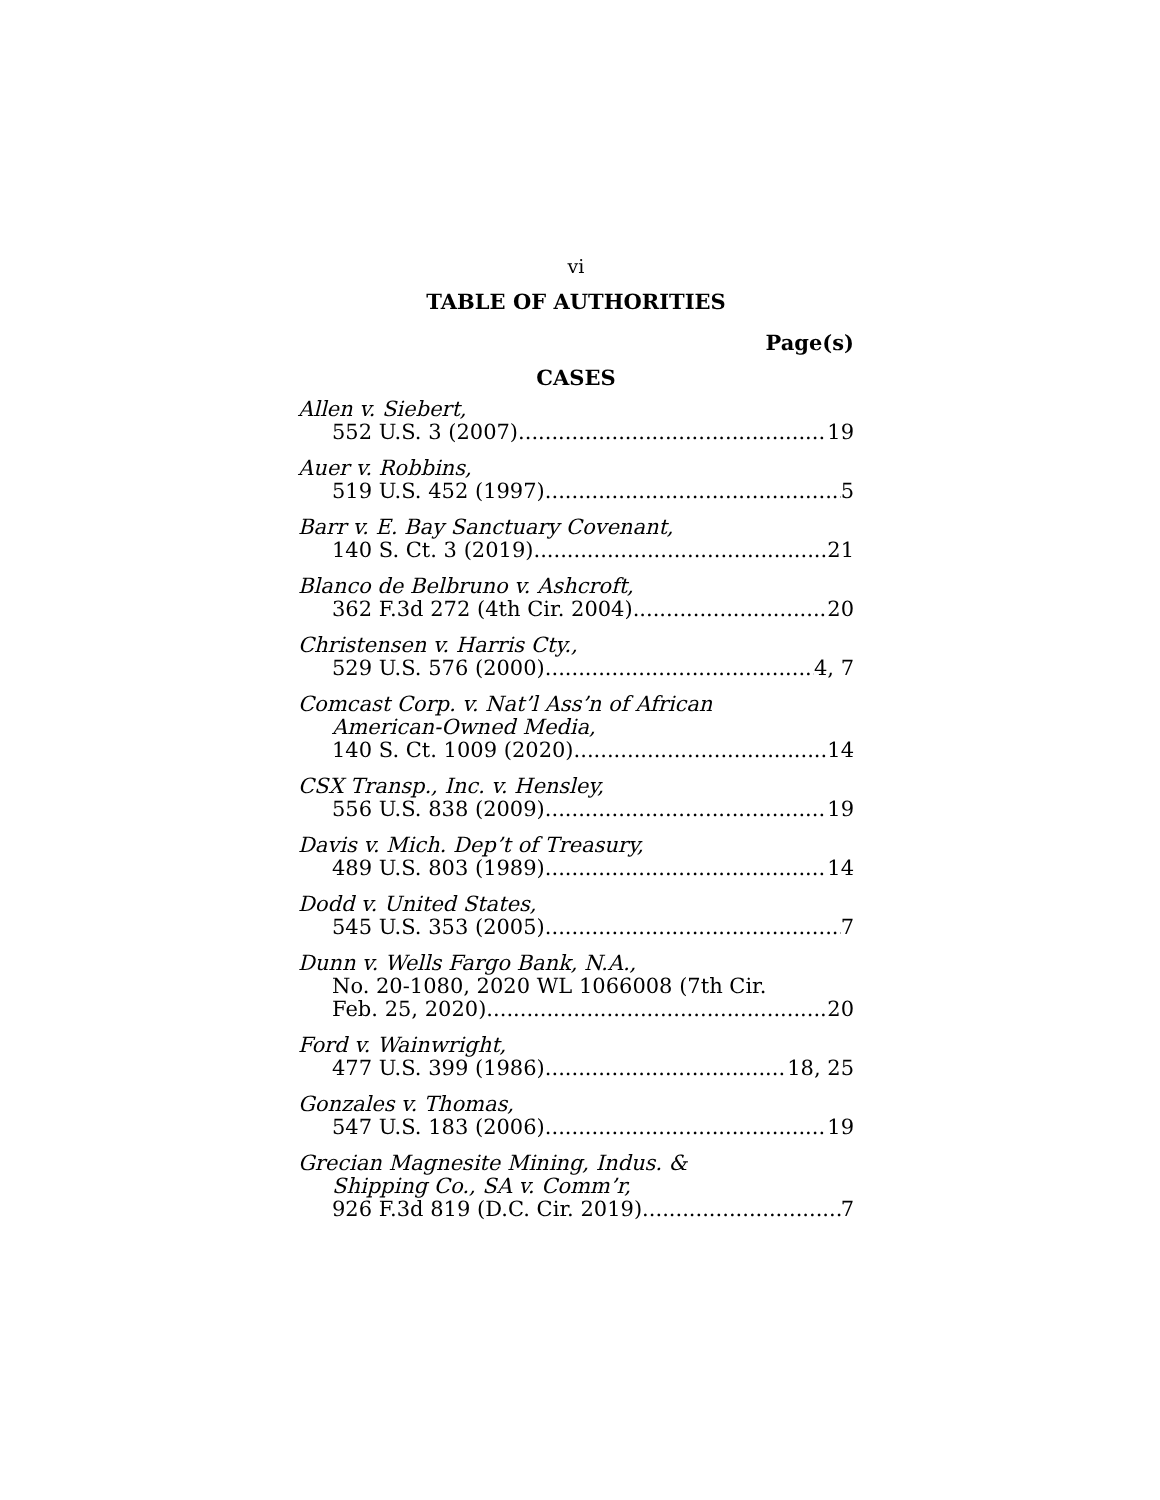vi
TABLE OF AUTHORITIES
Page(s)
CASES
Allen v. Siebert,
552 U.S. 3 (2007) 19
Auer v. Robbins,
519 U.S. 452 (1997) 5
Barr v. E. Bay Sanctuary Covenant,
140 S. Ct. 3 (2019) 21
Blanco de Belbruno v. Ashcroft,
362 F.3d 272 (4th Cir. 2004) 20
Christensen v. Harris Cty.,
529 U.S. 576 (2000) 4, 7
Comcast Corp. v. Nat’l Ass’n of African
American-Owned Media,
140 S. Ct. 1009 (2020) 14
CSX Transp., Inc. v. Hensley,
556 U.S. 838 (2009) 19
Davis v. Mich. Dep’t of Treasury,
489 U.S. 803 (1989) 14
Dodd v. United States,
545 U.S. 353 (2005) 7
Dunn v. Wells Fargo Bank, N.A.,
No. 20-1080, 2020 WL 1066008 (7th Cir.
Feb. 25, 2020) 20
Ford v. Wainwright,
477 U.S. 399 (1986) 18, 25
Gonzales v. Thomas,
547 U.S. 183 (2006) 19
Grecian Magnesite Mining, Indus. &
Shipping Co., SA v. Comm’r,
926 F.3d 819 (D.C. Cir. 2019) 7